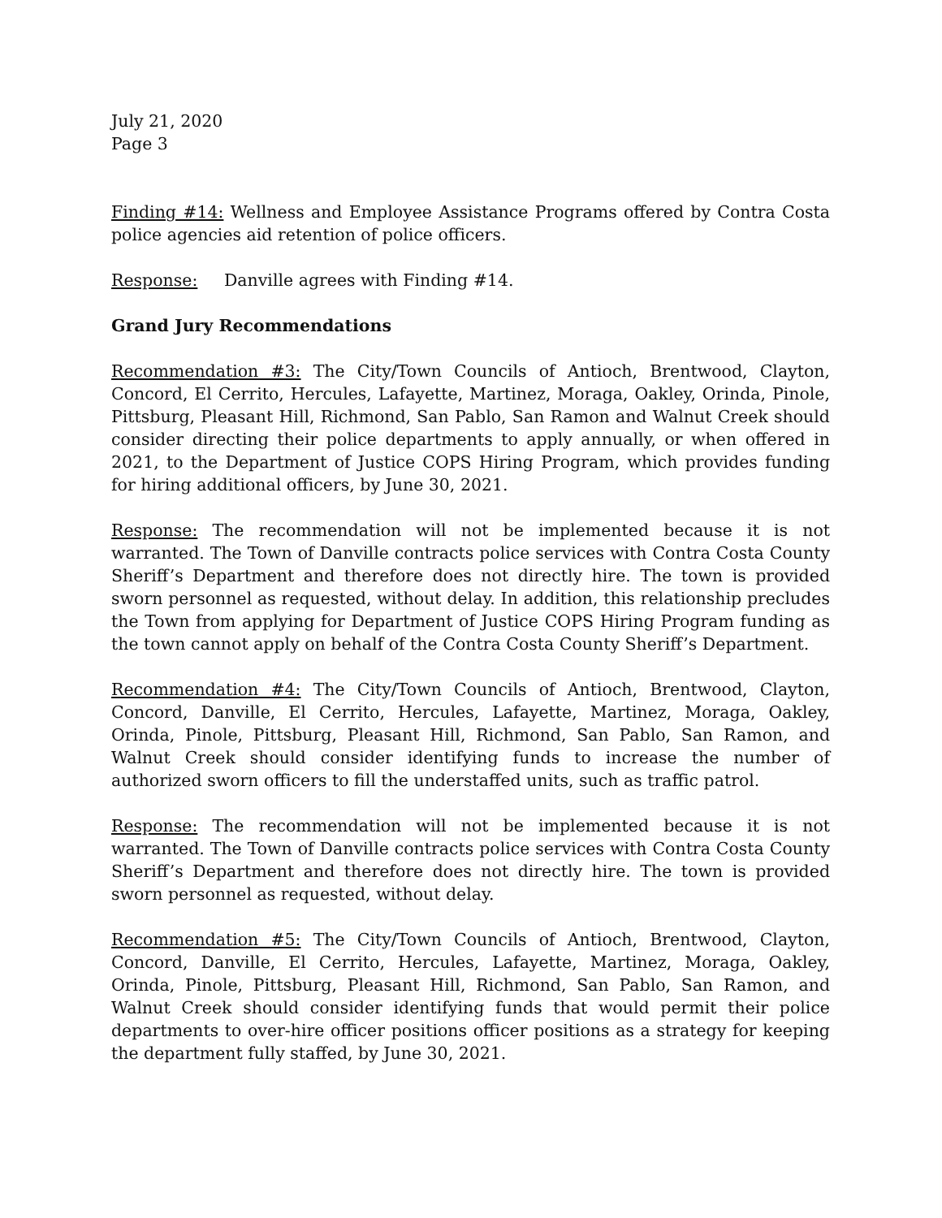July 21, 2020
Page 3
Finding #14: Wellness and Employee Assistance Programs offered by Contra Costa police agencies aid retention of police officers.
Response: Danville agrees with Finding #14.
Grand Jury Recommendations
Recommendation #3: The City/Town Councils of Antioch, Brentwood, Clayton, Concord, El Cerrito, Hercules, Lafayette, Martinez, Moraga, Oakley, Orinda, Pinole, Pittsburg, Pleasant Hill, Richmond, San Pablo, San Ramon and Walnut Creek should consider directing their police departments to apply annually, or when offered in 2021, to the Department of Justice COPS Hiring Program, which provides funding for hiring additional officers, by June 30, 2021.
Response: The recommendation will not be implemented because it is not warranted. The Town of Danville contracts police services with Contra Costa County Sheriff’s Department and therefore does not directly hire. The town is provided sworn personnel as requested, without delay. In addition, this relationship precludes the Town from applying for Department of Justice COPS Hiring Program funding as the town cannot apply on behalf of the Contra Costa County Sheriff’s Department.
Recommendation #4: The City/Town Councils of Antioch, Brentwood, Clayton, Concord, Danville, El Cerrito, Hercules, Lafayette, Martinez, Moraga, Oakley, Orinda, Pinole, Pittsburg, Pleasant Hill, Richmond, San Pablo, San Ramon, and Walnut Creek should consider identifying funds to increase the number of authorized sworn officers to fill the understaffed units, such as traffic patrol.
Response: The recommendation will not be implemented because it is not warranted. The Town of Danville contracts police services with Contra Costa County Sheriff’s Department and therefore does not directly hire. The town is provided sworn personnel as requested, without delay.
Recommendation #5: The City/Town Councils of Antioch, Brentwood, Clayton, Concord, Danville, El Cerrito, Hercules, Lafayette, Martinez, Moraga, Oakley, Orinda, Pinole, Pittsburg, Pleasant Hill, Richmond, San Pablo, San Ramon, and Walnut Creek should consider identifying funds that would permit their police departments to over-hire officer positions officer positions as a strategy for keeping the department fully staffed, by June 30, 2021.